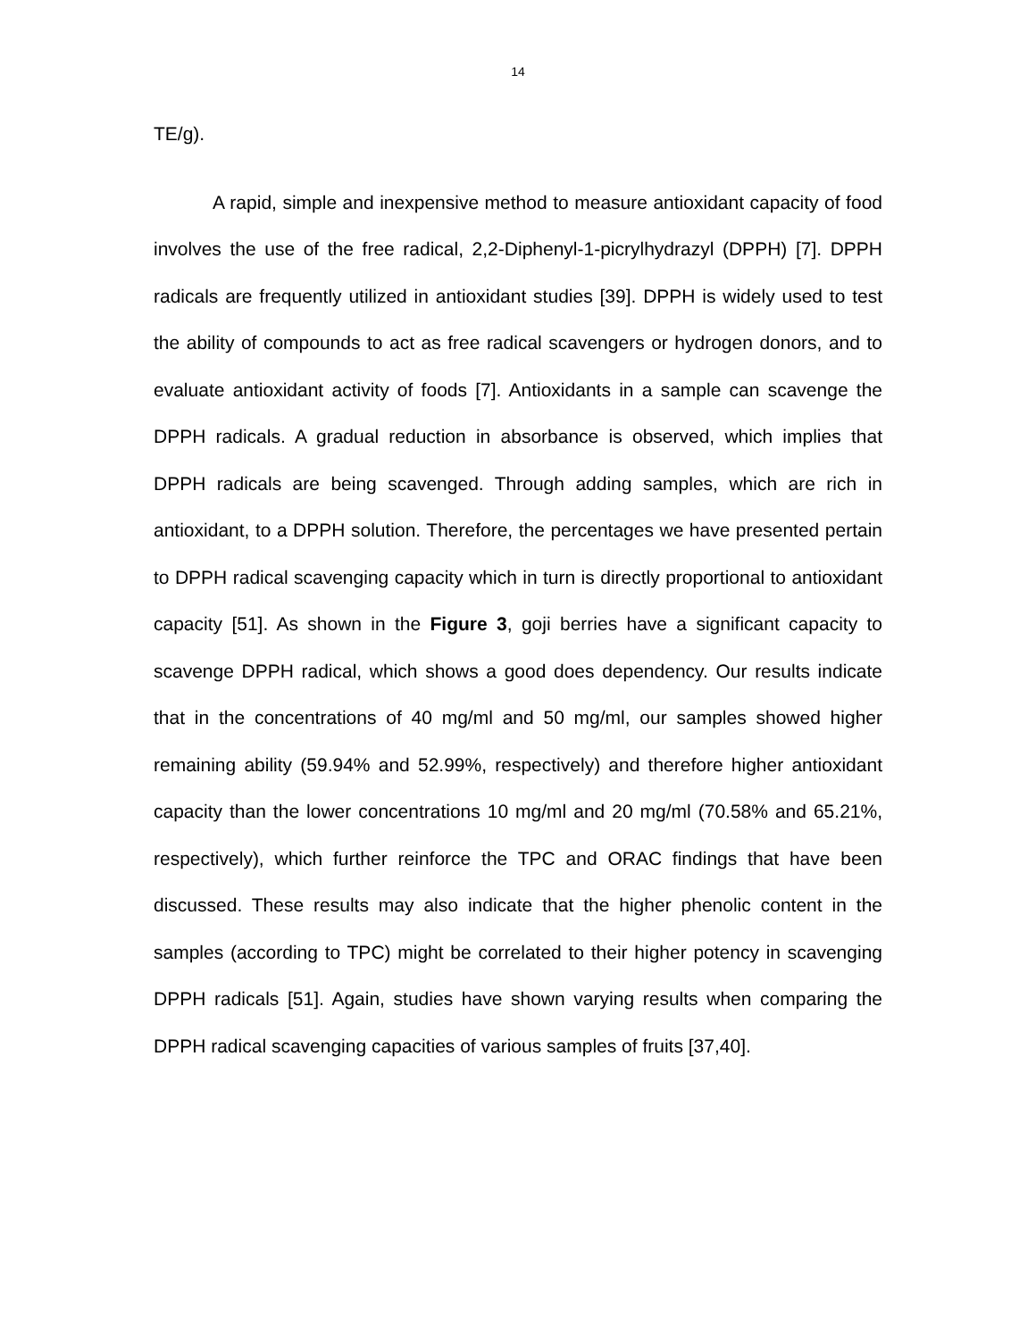14
TE/g).
A rapid, simple and inexpensive method to measure antioxidant capacity of food involves the use of the free radical, 2,2-Diphenyl-1-picrylhydrazyl (DPPH) [7]. DPPH radicals are frequently utilized in antioxidant studies [39]. DPPH is widely used to test the ability of compounds to act as free radical scavengers or hydrogen donors, and to evaluate antioxidant activity of foods [7]. Antioxidants in a sample can scavenge the DPPH radicals. A gradual reduction in absorbance is observed, which implies that DPPH radicals are being scavenged. Through adding samples, which are rich in antioxidant, to a DPPH solution. Therefore, the percentages we have presented pertain to DPPH radical scavenging capacity which in turn is directly proportional to antioxidant capacity [51]. As shown in the Figure 3, goji berries have a significant capacity to scavenge DPPH radical, which shows a good does dependency. Our results indicate that in the concentrations of 40 mg/ml and 50 mg/ml, our samples showed higher remaining ability (59.94% and 52.99%, respectively) and therefore higher antioxidant capacity than the lower concentrations 10 mg/ml and 20 mg/ml (70.58% and 65.21%, respectively), which further reinforce the TPC and ORAC findings that have been discussed. These results may also indicate that the higher phenolic content in the samples (according to TPC) might be correlated to their higher potency in scavenging DPPH radicals [51]. Again, studies have shown varying results when comparing the DPPH radical scavenging capacities of various samples of fruits [37,40].